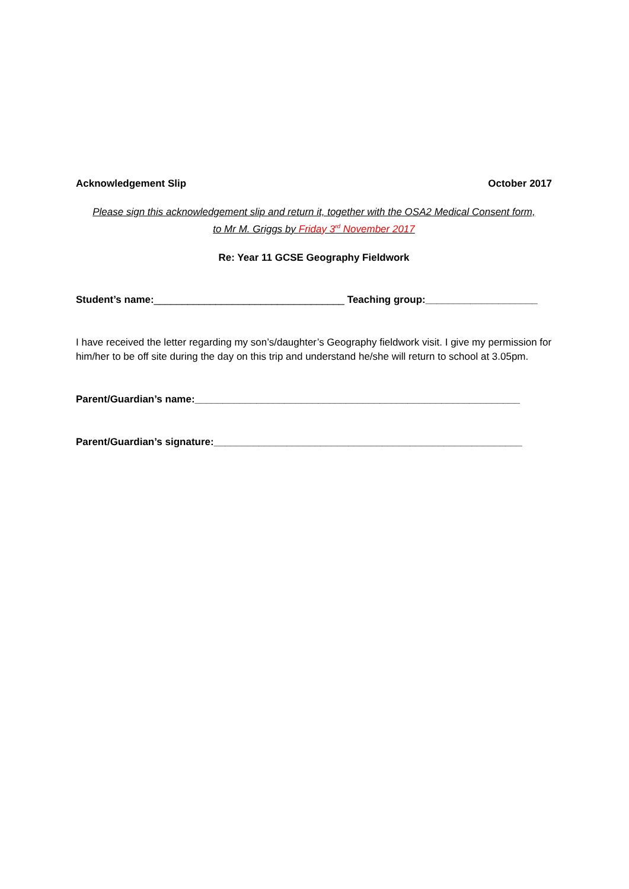Acknowledgement Slip October 2017
Please sign this acknowledgement slip and return it, together with the OSA2 Medical Consent form,
to Mr M. Griggs by Friday 3<sup>rd</sup> November 2017
Re: Year 11 GCSE Geography Fieldwork
Student’s name:__________________________________ Teaching group:____________________
I have received the letter regarding my son’s/daughter’s Geography fieldwork visit. I give my permission for him/her to be off site during the day on this trip and understand he/she will return to school at 3.05pm.
Parent/Guardian’s name:__________________________________________________________
Parent/Guardian’s signature:_______________________________________________________